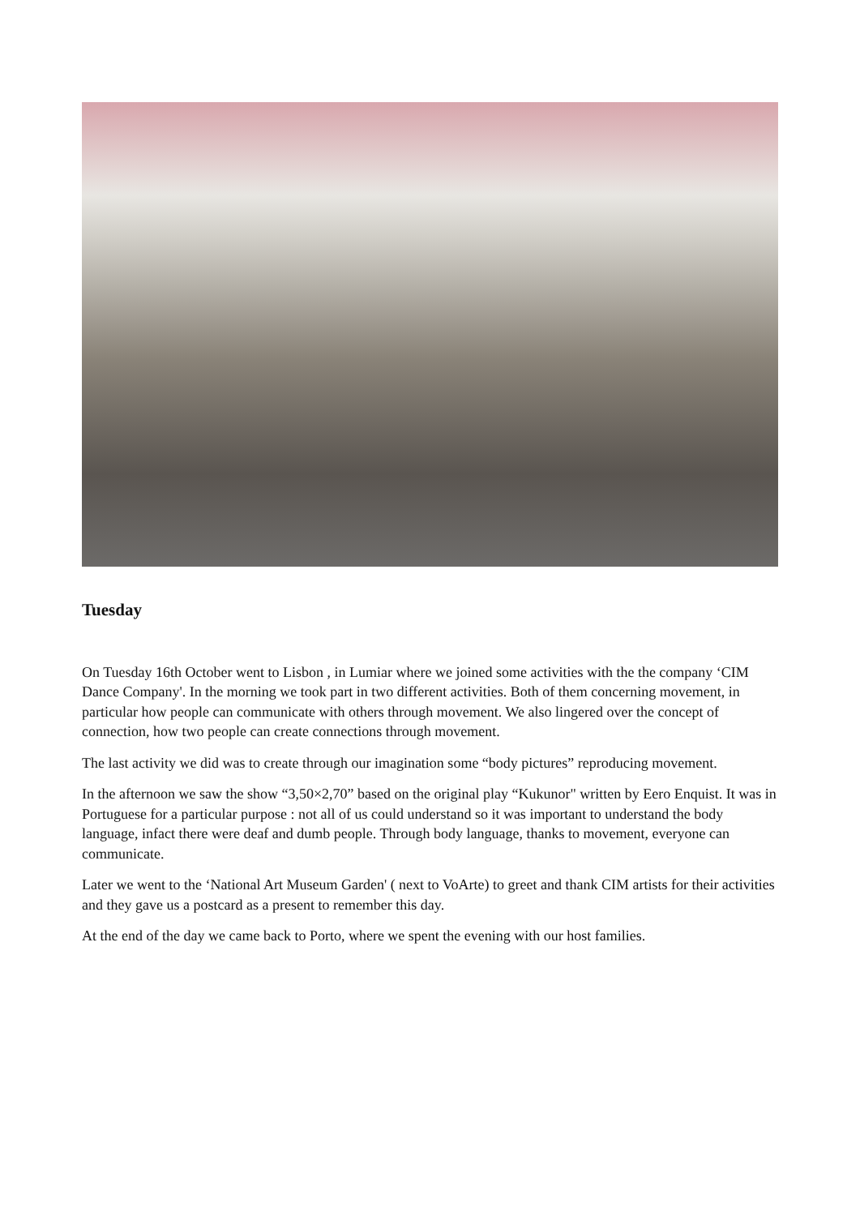Tuesday
On Tuesday 16th October went to Lisbon , in Lumiar where we joined some activities with the the company ‘CIM Dance Company'. In the morning we took part in two different activities. Both of them concerning movement, in particular how people can communicate with others through movement. We also lingered over the concept of connection, how two people can create connections through movement.
The last activity we did was to create through our imagination some “body pictures” reproducing movement.
In the afternoon we saw the show “3,50×2,70” based on the original play “Kukunor" written by Eero Enquist. It was in Portuguese for a particular purpose : not all of us could understand so it was important to understand the body language, infact there were deaf and dumb people. Through body language, thanks to movement, everyone can communicate.
Later we went to the ‘National Art Museum Garden' ( next to VoArte) to greet and thank CIM artists for their activities and they gave us a postcard as a present to remember this day.
At the end of the day we came back to Porto, where we spent the evening with our host families.